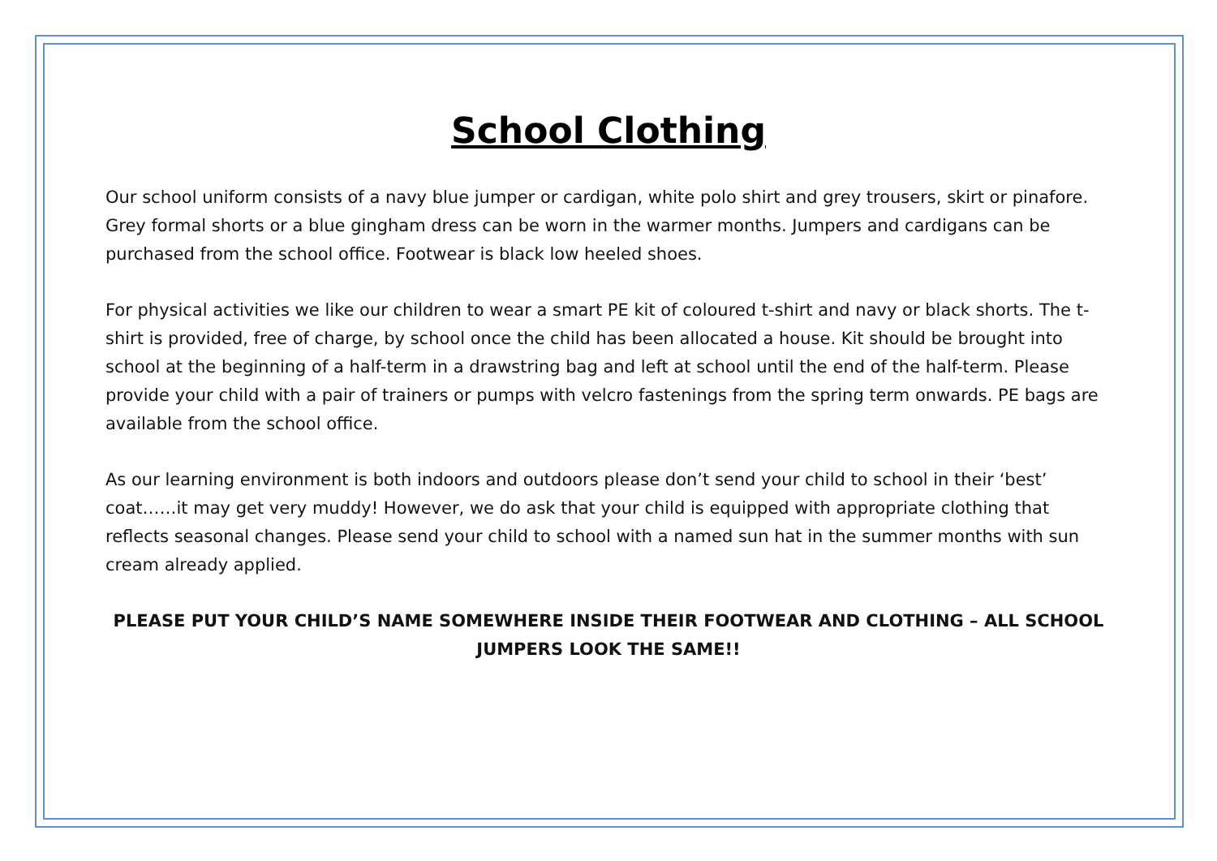School Clothing
Our school uniform consists of a navy blue jumper or cardigan, white polo shirt and grey trousers, skirt or pinafore. Grey formal shorts or a blue gingham dress can be worn in the warmer months. Jumpers and cardigans can be purchased from the school office. Footwear is black low heeled shoes.
For physical activities we like our children to wear a smart PE kit of coloured t-shirt and navy or black shorts. The t-shirt is provided, free of charge, by school once the child has been allocated a house. Kit should be brought into school at the beginning of a half-term in a drawstring bag and left at school until the end of the half-term. Please provide your child with a pair of trainers or pumps with velcro fastenings from the spring term onwards. PE bags are available from the school office.
As our learning environment is both indoors and outdoors please don’t send your child to school in their ‘best’ coat……it may get very muddy! However, we do ask that your child is equipped with appropriate clothing that reflects seasonal changes. Please send your child to school with a named sun hat in the summer months with sun cream already applied.
PLEASE PUT YOUR CHILD’S NAME SOMEWHERE INSIDE THEIR FOOTWEAR AND CLOTHING – ALL SCHOOL JUMPERS LOOK THE SAME!!